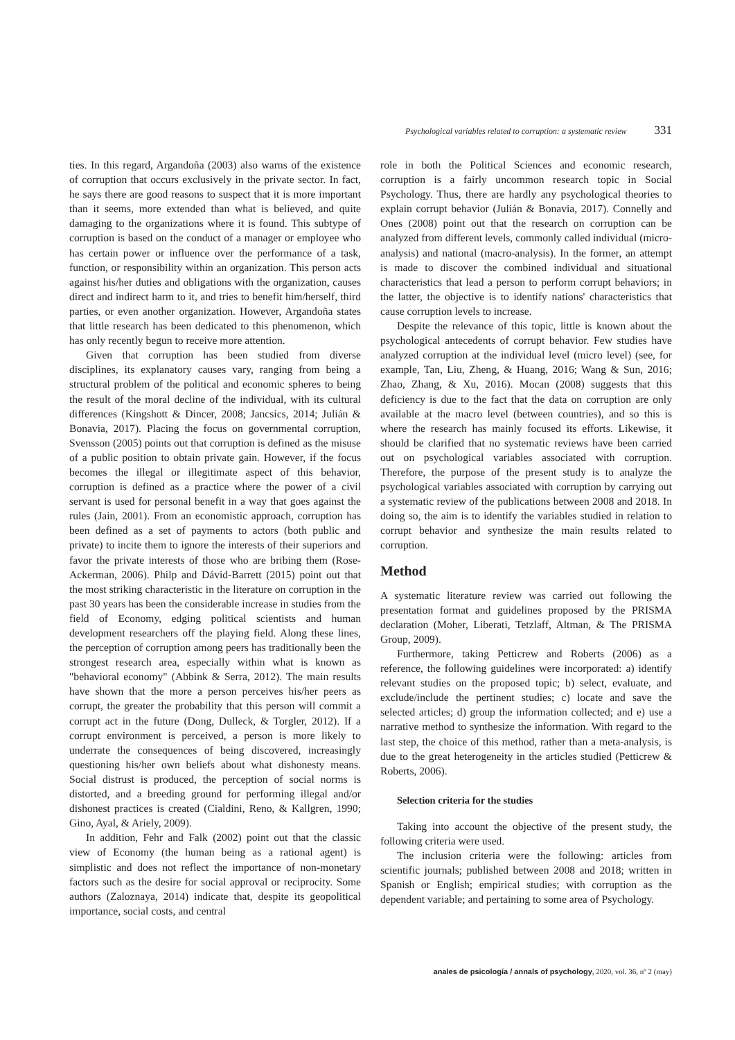Psychological variables related to corruption: a systematic review 331
ties. In this regard, Argandoña (2003) also warns of the existence of corruption that occurs exclusively in the private sector. In fact, he says there are good reasons to suspect that it is more important than it seems, more extended than what is believed, and quite damaging to the organizations where it is found. This subtype of corruption is based on the conduct of a manager or employee who has certain power or influence over the performance of a task, function, or responsibility within an organization. This person acts against his/her duties and obligations with the organization, causes direct and indirect harm to it, and tries to benefit him/herself, third parties, or even another organization. However, Argandoña states that little research has been dedicated to this phenomenon, which has only recently begun to receive more attention.
Given that corruption has been studied from diverse disciplines, its explanatory causes vary, ranging from being a structural problem of the political and economic spheres to being the result of the moral decline of the individual, with its cultural differences (Kingshott & Dincer, 2008; Jancsics, 2014; Julián & Bonavia, 2017). Placing the focus on governmental corruption, Svensson (2005) points out that corruption is defined as the misuse of a public position to obtain private gain. However, if the focus becomes the illegal or illegitimate aspect of this behavior, corruption is defined as a practice where the power of a civil servant is used for personal benefit in a way that goes against the rules (Jain, 2001). From an economistic approach, corruption has been defined as a set of payments to actors (both public and private) to incite them to ignore the interests of their superiors and favor the private interests of those who are bribing them (Rose-Ackerman, 2006). Philp and Dávid-Barrett (2015) point out that the most striking characteristic in the literature on corruption in the past 30 years has been the considerable increase in studies from the field of Economy, edging political scientists and human development researchers off the playing field. Along these lines, the perception of corruption among peers has traditionally been the strongest research area, especially within what is known as "behavioral economy" (Abbink & Serra, 2012). The main results have shown that the more a person perceives his/her peers as corrupt, the greater the probability that this person will commit a corrupt act in the future (Dong, Dulleck, & Torgler, 2012). If a corrupt environment is perceived, a person is more likely to underrate the consequences of being discovered, increasingly questioning his/her own beliefs about what dishonesty means. Social distrust is produced, the perception of social norms is distorted, and a breeding ground for performing illegal and/or dishonest practices is created (Cialdini, Reno, & Kallgren, 1990; Gino, Ayal, & Ariely, 2009).
In addition, Fehr and Falk (2002) point out that the classic view of Economy (the human being as a rational agent) is simplistic and does not reflect the importance of non-monetary factors such as the desire for social approval or reciprocity. Some authors (Zaloznaya, 2014) indicate that, despite its geopolitical importance, social costs, and central
role in both the Political Sciences and economic research, corruption is a fairly uncommon research topic in Social Psychology. Thus, there are hardly any psychological theories to explain corrupt behavior (Julián & Bonavia, 2017). Connelly and Ones (2008) point out that the research on corruption can be analyzed from different levels, commonly called individual (micro-analysis) and national (macro-analysis). In the former, an attempt is made to discover the combined individual and situational characteristics that lead a person to perform corrupt behaviors; in the latter, the objective is to identify nations' characteristics that cause corruption levels to increase.
Despite the relevance of this topic, little is known about the psychological antecedents of corrupt behavior. Few studies have analyzed corruption at the individual level (micro level) (see, for example, Tan, Liu, Zheng, & Huang, 2016; Wang & Sun, 2016; Zhao, Zhang, & Xu, 2016). Mocan (2008) suggests that this deficiency is due to the fact that the data on corruption are only available at the macro level (between countries), and so this is where the research has mainly focused its efforts. Likewise, it should be clarified that no systematic reviews have been carried out on psychological variables associated with corruption. Therefore, the purpose of the present study is to analyze the psychological variables associated with corruption by carrying out a systematic review of the publications between 2008 and 2018. In doing so, the aim is to identify the variables studied in relation to corrupt behavior and synthesize the main results related to corruption.
Method
A systematic literature review was carried out following the presentation format and guidelines proposed by the PRISMA declaration (Moher, Liberati, Tetzlaff, Altman, & The PRISMA Group, 2009).
Furthermore, taking Petticrew and Roberts (2006) as a reference, the following guidelines were incorporated: a) identify relevant studies on the proposed topic; b) select, evaluate, and exclude/include the pertinent studies; c) locate and save the selected articles; d) group the information collected; and e) use a narrative method to synthesize the information. With regard to the last step, the choice of this method, rather than a meta-analysis, is due to the great heterogeneity in the articles studied (Petticrew & Roberts, 2006).
Selection criteria for the studies
Taking into account the objective of the present study, the following criteria were used.
The inclusion criteria were the following: articles from scientific journals; published between 2008 and 2018; written in Spanish or English; empirical studies; with corruption as the dependent variable; and pertaining to some area of Psychology.
anales de psicología / annals of psychology, 2020, vol. 36, nº 2 (may)